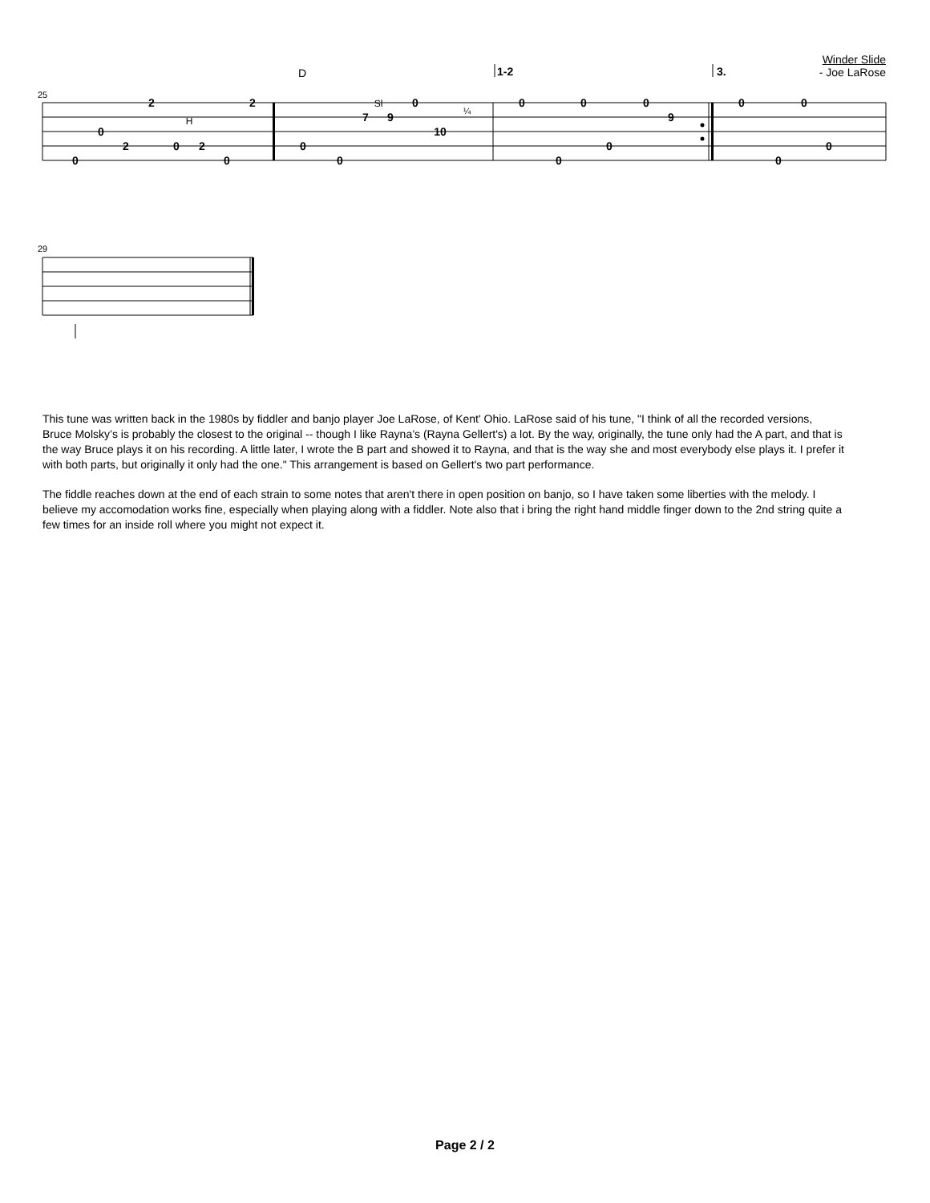Winder Slide
- Joe LaRose
25
29
D
1-2
3.
0
0
2
2
0
2
0
2
0
0
7
9
0
10
0
0
0
0
0
9
0
0
0
0
H
Sl
¼
This tune was written back in the 1980s by fiddler and banjo player Joe LaRose, of Kent' Ohio. LaRose said of his tune, "I think of all the recorded versions, Bruce Molsky’s is probably the closest to the original -- though I like Rayna’s (Rayna Gellert's) a lot. By the way, originally, the tune only had the A part, and that is the way Bruce plays it on his recording. A little later, I wrote the B part and showed it to Rayna, and that is the way she and most everybody else plays it. I prefer it with both parts, but originally it only had the one." This arrangement is based on Gellert's two part performance.
The fiddle reaches down at the end of each strain to some notes that aren't there in open position on banjo, so I have taken some liberties with the melody. I believe my accomodation works fine, especially when playing along with a fiddler. Note also that i bring the right hand middle finger down to the 2nd string quite a few times for an inside roll where you might not expect it.
Page 2 / 2